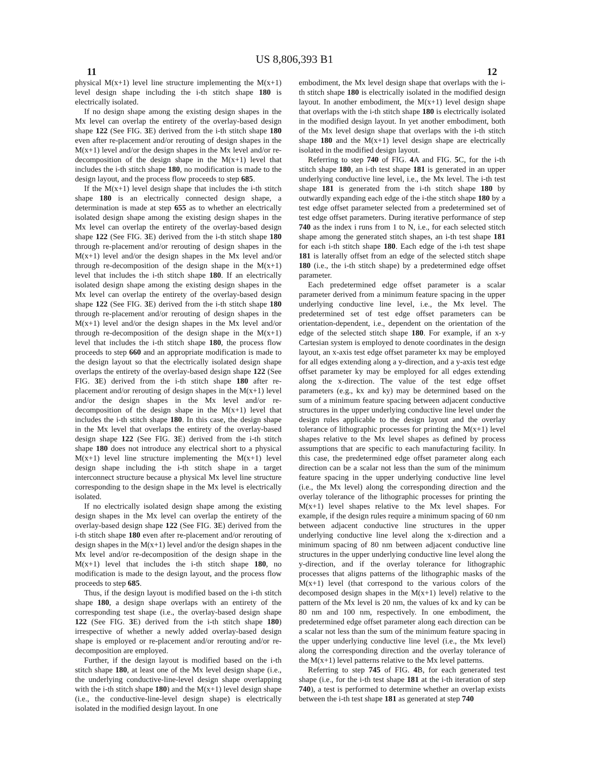US 8,806,393 B1
11 12
physical M(x+1) level line structure implementing the M(x+1) level design shape including the i-th stitch shape 180 is electrically isolated.
If no design shape among the existing design shapes in the Mx level can overlap the entirety of the overlay-based design shape 122 (See FIG. 3 E) derived from the i-th stitch shape 180 even after re-placement and/or rerouting of design shapes in the M(x+1) level and/or the design shapes in the Mx level and/or re-decomposition of the design shape in the M(x+1) level that includes the i-th stitch shape 180, no modification is made to the design layout, and the process flow proceeds to step 685.
If the M(x+1) level design shape that includes the i-th stitch shape 180 is an electrically connected design shape, a determination is made at step 655 as to whether an electrically isolated design shape among the existing design shapes in the Mx level can overlap the entirety of the overlay-based design shape 122 (See FIG. 3 E) derived from the i-th stitch shape 180 through re-placement and/or rerouting of design shapes in the M(x+1) level and/or the design shapes in the Mx level and/or through re-decomposition of the design shape in the M(x+1) level that includes the i-th stitch shape 180. If an electrically isolated design shape among the existing design shapes in the Mx level can overlap the entirety of the overlay-based design shape 122 (See FIG. 3 E) derived from the i-th stitch shape 180 through re-placement and/or rerouting of design shapes in the M(x+1) level and/or the design shapes in the Mx level and/or through re-decomposition of the design shape in the M(x+1) level that includes the i-th stitch shape 180, the process flow proceeds to step 660 and an appropriate modification is made to the design layout so that the electrically isolated design shape overlaps the entirety of the overlay-based design shape 122 (See FIG. 3 E) derived from the i-th stitch shape 180 after re-placement and/or rerouting of design shapes in the M(x+1) level and/or the design shapes in the Mx level and/or re-decomposition of the design shape in the M(x+1) level that includes the i-th stitch shape 180. In this case, the design shape in the Mx level that overlaps the entirety of the overlay-based design shape 122 (See FIG. 3 E) derived from the i-th stitch shape 180 does not introduce any electrical short to a physical M(x+1) level line structure implementing the M(x+1) level design shape including the i-th stitch shape in a target interconnect structure because a physical Mx level line structure corresponding to the design shape in the Mx level is electrically isolated.
If no electrically isolated design shape among the existing design shapes in the Mx level can overlap the entirety of the overlay-based design shape 122 (See FIG. 3 E) derived from the i-th stitch shape 180 even after re-placement and/or rerouting of design shapes in the M(x+1) level and/or the design shapes in the Mx level and/or re-decomposition of the design shape in the M(x+1) level that includes the i-th stitch shape 180, no modification is made to the design layout, and the process flow proceeds to step 685.
Thus, if the design layout is modified based on the i-th stitch shape 180, a design shape overlaps with an entirety of the corresponding test shape (i.e., the overlay-based design shape 122 (See FIG. 3 E) derived from the i-th stitch shape 180) irrespective of whether a newly added overlay-based design shape is employed or re-placement and/or rerouting and/or re-decomposition are employed.
Further, if the design layout is modified based on the i-th stitch shape 180, at least one of the Mx level design shape (i.e., the underlying conductive-line-level design shape overlapping with the i-th stitch shape 180) and the M(x+1) level design shape (i.e., the conductive-line-level design shape) is electrically isolated in the modified design layout. In one
embodiment, the Mx level design shape that overlaps with the i-th stitch shape 180 is electrically isolated in the modified design layout. In another embodiment, the M(x+1) level design shape that overlaps with the i-th stitch shape 180 is electrically isolated in the modified design layout. In yet another embodiment, both of the Mx level design shape that overlaps with the i-th stitch shape 180 and the M(x+1) level design shape are electrically isolated in the modified design layout.
Referring to step 740 of FIG. 4 A and FIG. 5 C, for the i-th stitch shape 180, an i-th test shape 181 is generated in an upper underlying conductive line level, i.e., the Mx level. The i-th test shape 181 is generated from the i-th stitch shape 180 by outwardly expanding each edge of the i-the stitch shape 180 by a test edge offset parameter selected from a predetermined set of test edge offset parameters. During iterative performance of step 740 as the index i runs from 1 to N, i.e., for each selected stitch shape among the generated stitch shapes, an i-th test shape 181 for each i-th stitch shape 180. Each edge of the i-th test shape 181 is laterally offset from an edge of the selected stitch shape 180 (i.e., the i-th stitch shape) by a predetermined edge offset parameter.
Each predetermined edge offset parameter is a scalar parameter derived from a minimum feature spacing in the upper underlying conductive line level, i.e., the Mx level. The predetermined set of test edge offset parameters can be orientation-dependent, i.e., dependent on the orientation of the edge of the selected stitch shape 180. For example, if an x-y Cartesian system is employed to denote coordinates in the design layout, an x-axis test edge offset parameter kx may be employed for all edges extending along a y-direction, and a y-axis test edge offset parameter ky may be employed for all edges extending along the x-direction. The value of the test edge offset parameters (e.g., kx and ky) may be determined based on the sum of a minimum feature spacing between adjacent conductive structures in the upper underlying conductive line level under the design rules applicable to the design layout and the overlay tolerance of lithographic processes for printing the M(x+1) level shapes relative to the Mx level shapes as defined by process assumptions that are specific to each manufacturing facility. In this case, the predetermined edge offset parameter along each direction can be a scalar not less than the sum of the minimum feature spacing in the upper underlying conductive line level (i.e., the Mx level) along the corresponding direction and the overlay tolerance of the lithographic processes for printing the M(x+1) level shapes relative to the Mx level shapes. For example, if the design rules require a minimum spacing of 60 nm between adjacent conductive line structures in the upper underlying conductive line level along the x-direction and a minimum spacing of 80 nm between adjacent conductive line structures in the upper underlying conductive line level along the y-direction, and if the overlay tolerance for lithographic processes that aligns patterns of the lithographic masks of the M(x+1) level (that correspond to the various colors of the decomposed design shapes in the M(x+1) level) relative to the pattern of the Mx level is 20 nm, the values of kx and ky can be 80 nm and 100 nm, respectively. In one embodiment, the predetermined edge offset parameter along each direction can be a scalar not less than the sum of the minimum feature spacing in the upper underlying conductive line level (i.e., the Mx level) along the corresponding direction and the overlay tolerance of the M(x+1) level patterns relative to the Mx level patterns.
Referring to step 745 of FIG. 4 B, for each generated test shape (i.e., for the i-th test shape 181 at the i-th iteration of step 740), a test is performed to determine whether an overlap exists between the i-th test shape 181 as generated at step 740